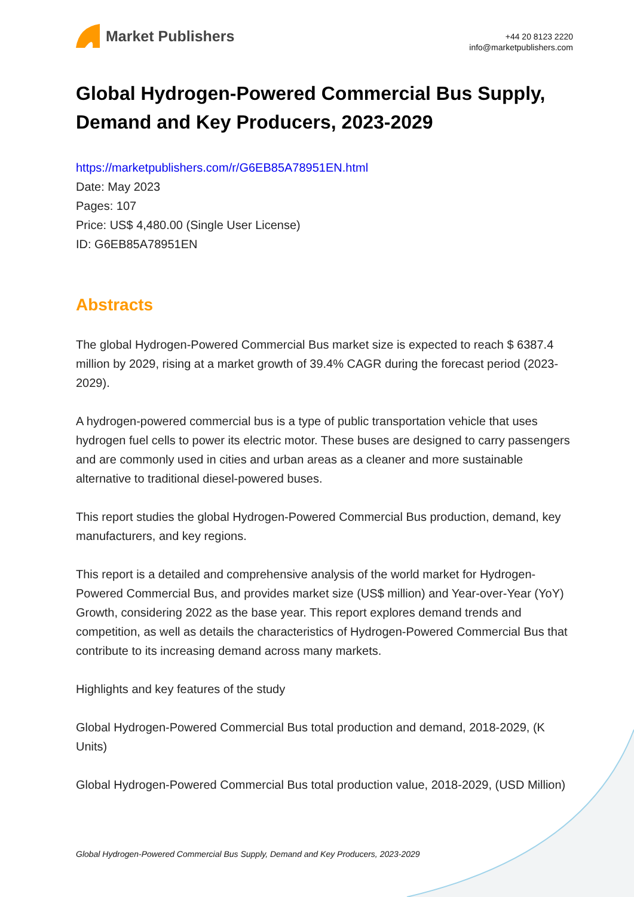Market Publishers
+44 20 8123 2220
info@marketpublishers.com
Global Hydrogen-Powered Commercial Bus Supply, Demand and Key Producers, 2023-2029
https://marketpublishers.com/r/G6EB85A78951EN.html
Date: May 2023
Pages: 107
Price: US$ 4,480.00 (Single User License)
ID: G6EB85A78951EN
Abstracts
The global Hydrogen-Powered Commercial Bus market size is expected to reach $ 6387.4 million by 2029, rising at a market growth of 39.4% CAGR during the forecast period (2023-2029).
A hydrogen-powered commercial bus is a type of public transportation vehicle that uses hydrogen fuel cells to power its electric motor. These buses are designed to carry passengers and are commonly used in cities and urban areas as a cleaner and more sustainable alternative to traditional diesel-powered buses.
This report studies the global Hydrogen-Powered Commercial Bus production, demand, key manufacturers, and key regions.
This report is a detailed and comprehensive analysis of the world market for Hydrogen-Powered Commercial Bus, and provides market size (US$ million) and Year-over-Year (YoY) Growth, considering 2022 as the base year. This report explores demand trends and competition, as well as details the characteristics of Hydrogen-Powered Commercial Bus that contribute to its increasing demand across many markets.
Highlights and key features of the study
Global Hydrogen-Powered Commercial Bus total production and demand, 2018-2029, (K Units)
Global Hydrogen-Powered Commercial Bus total production value, 2018-2029, (USD Million)
Global Hydrogen-Powered Commercial Bus Supply, Demand and Key Producers, 2023-2029